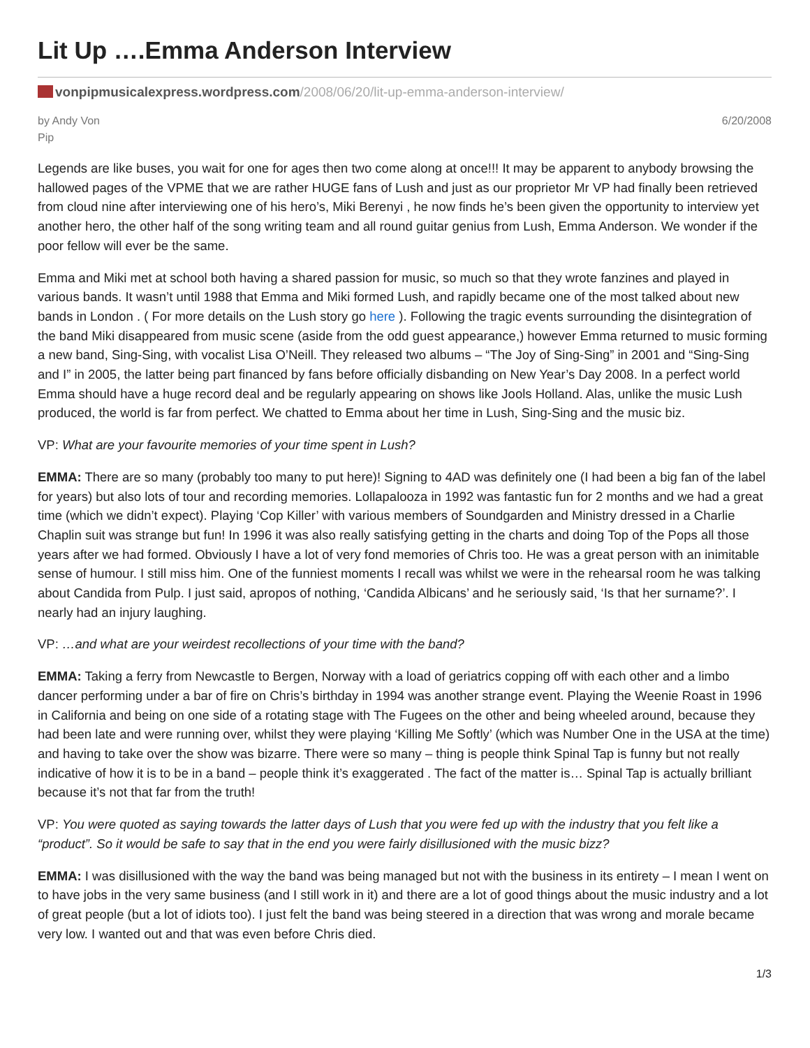Lit Up ….Emma Anderson Interview
vonpipmusicalexpress.wordpress.com/2008/06/20/lit-up-emma-anderson-interview/
by Andy Von
Pip
6/20/2008
Legends are like buses, you wait for one for ages then two come along at once!!! It may be apparent to anybody browsing the hallowed pages of the VPME that we are rather HUGE fans of Lush and just as our proprietor Mr VP had finally been retrieved from cloud nine after interviewing one of his hero’s, Miki Berenyi , he now finds he’s been given the opportunity to interview yet another hero, the other half of the song writing team and all round guitar genius from Lush, Emma Anderson. We wonder if the poor fellow will ever be the same.
Emma and Miki met at school both having a shared passion for music, so much so that they wrote fanzines and played in various bands. It wasn’t until 1988 that Emma and Miki formed Lush, and rapidly became one of the most talked about new bands in London . ( For more details on the Lush story go here ). Following the tragic events surrounding the disintegration of the band Miki disappeared from music scene (aside from the odd guest appearance,) however Emma returned to music forming a new band, Sing-Sing, with vocalist Lisa O’Neill. They released two albums – “The Joy of Sing-Sing” in 2001 and “Sing-Sing and I” in 2005, the latter being part financed by fans before officially disbanding on New Year’s Day 2008. In a perfect world Emma should have a huge record deal and be regularly appearing on shows like Jools Holland. Alas, unlike the music Lush produced, the world is far from perfect. We chatted to Emma about her time in Lush, Sing-Sing and the music biz.
VP: What are your favourite memories of your time spent in Lush?
EMMA: There are so many (probably too many to put here)! Signing to 4AD was definitely one (I had been a big fan of the label for years) but also lots of tour and recording memories. Lollapalooza in 1992 was fantastic fun for 2 months and we had a great time (which we didn’t expect). Playing ‘Cop Killer’ with various members of Soundgarden and Ministry dressed in a Charlie Chaplin suit was strange but fun! In 1996 it was also really satisfying getting in the charts and doing Top of the Pops all those years after we had formed. Obviously I have a lot of very fond memories of Chris too. He was a great person with an inimitable sense of humour. I still miss him. One of the funniest moments I recall was whilst we were in the rehearsal room he was talking about Candida from Pulp. I just said, apropos of nothing, ‘Candida Albicans’ and he seriously said, ‘Is that her surname?’. I nearly had an injury laughing.
VP: …and what are your weirdest recollections of your time with the band?
EMMA: Taking a ferry from Newcastle to Bergen, Norway with a load of geriatrics copping off with each other and a limbo dancer performing under a bar of fire on Chris’s birthday in 1994 was another strange event. Playing the Weenie Roast in 1996 in California and being on one side of a rotating stage with The Fugees on the other and being wheeled around, because they had been late and were running over, whilst they were playing ‘Killing Me Softly’ (which was Number One in the USA at the time) and having to take over the show was bizarre. There were so many – thing is people think Spinal Tap is funny but not really indicative of how it is to be in a band – people think it’s exaggerated . The fact of the matter is… Spinal Tap is actually brilliant because it’s not that far from the truth!
VP: You were quoted as saying towards the latter days of Lush that you were fed up with the industry that you felt like a “product”. So it would be safe to say that in the end you were fairly disillusioned with the music bizz?
EMMA: I was disillusioned with the way the band was being managed but not with the business in its entirety – I mean I went on to have jobs in the very same business (and I still work in it) and there are a lot of good things about the music industry and a lot of great people (but a lot of idiots too). I just felt the band was being steered in a direction that was wrong and morale became very low. I wanted out and that was even before Chris died.
1/3